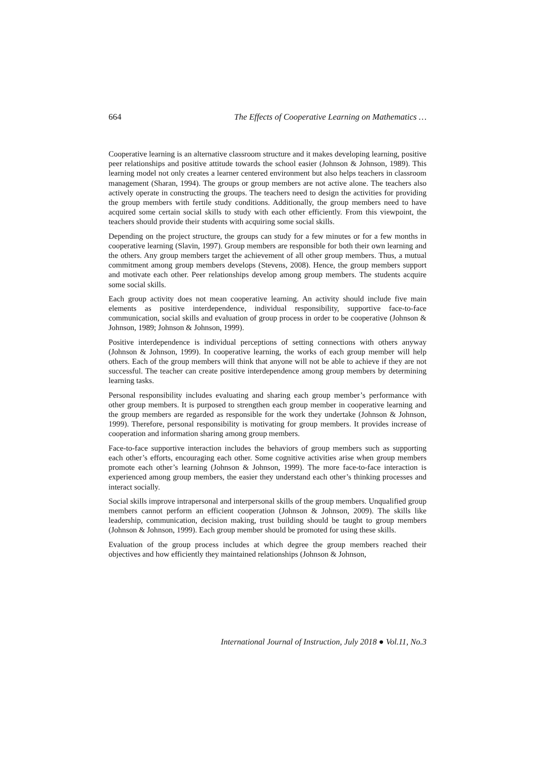664 The Effects of Cooperative Learning on Mathematics …
Cooperative learning is an alternative classroom structure and it makes developing learning, positive peer relationships and positive attitude towards the school easier (Johnson & Johnson, 1989). This learning model not only creates a learner centered environment but also helps teachers in classroom management (Sharan, 1994). The groups or group members are not active alone. The teachers also actively operate in constructing the groups. The teachers need to design the activities for providing the group members with fertile study conditions. Additionally, the group members need to have acquired some certain social skills to study with each other efficiently. From this viewpoint, the teachers should provide their students with acquiring some social skills.
Depending on the project structure, the groups can study for a few minutes or for a few months in cooperative learning (Slavin, 1997). Group members are responsible for both their own learning and the others. Any group members target the achievement of all other group members. Thus, a mutual commitment among group members develops (Stevens, 2008). Hence, the group members support and motivate each other. Peer relationships develop among group members. The students acquire some social skills.
Each group activity does not mean cooperative learning. An activity should include five main elements as positive interdependence, individual responsibility, supportive face-to-face communication, social skills and evaluation of group process in order to be cooperative (Johnson & Johnson, 1989; Johnson & Johnson, 1999).
Positive interdependence is individual perceptions of setting connections with others anyway (Johnson & Johnson, 1999). In cooperative learning, the works of each group member will help others. Each of the group members will think that anyone will not be able to achieve if they are not successful. The teacher can create positive interdependence among group members by determining learning tasks.
Personal responsibility includes evaluating and sharing each group member’s performance with other group members. It is purposed to strengthen each group member in cooperative learning and the group members are regarded as responsible for the work they undertake (Johnson & Johnson, 1999). Therefore, personal responsibility is motivating for group members. It provides increase of cooperation and information sharing among group members.
Face-to-face supportive interaction includes the behaviors of group members such as supporting each other’s efforts, encouraging each other. Some cognitive activities arise when group members promote each other’s learning (Johnson & Johnson, 1999). The more face-to-face interaction is experienced among group members, the easier they understand each other’s thinking processes and interact socially.
Social skills improve intrapersonal and interpersonal skills of the group members. Unqualified group members cannot perform an efficient cooperation (Johnson & Johnson, 2009). The skills like leadership, communication, decision making, trust building should be taught to group members (Johnson & Johnson, 1999). Each group member should be promoted for using these skills.
Evaluation of the group process includes at which degree the group members reached their objectives and how efficiently they maintained relationships (Johnson & Johnson,
International Journal of Instruction, July 2018 ● Vol.11, No.3